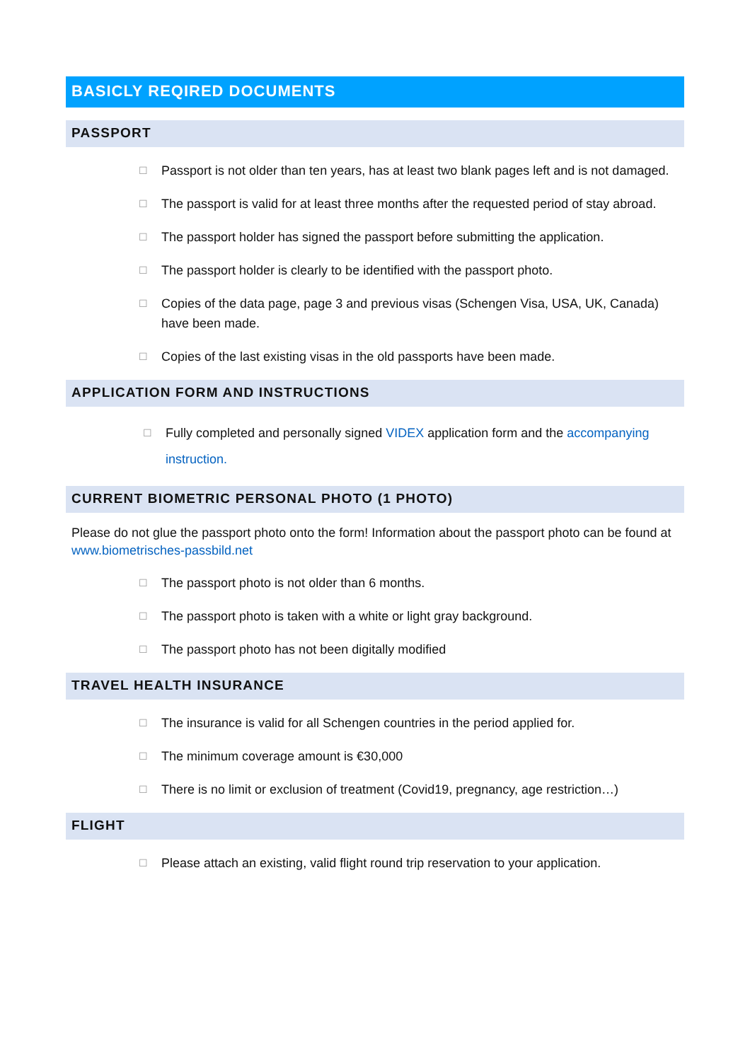BASICLY REQIRED DOCUMENTS
PASSPORT
☐ Passport is not older than ten years, has at least two blank pages left and is not damaged.
☐ The passport is valid for at least three months after the requested period of stay abroad.
☐ The passport holder has signed the passport before submitting the application.
☐ The passport holder is clearly to be identified with the passport photo.
☐ Copies of the data page, page 3 and previous visas (Schengen Visa, USA, UK, Canada) have been made.
☐ Copies of the last existing visas in the old passports have been made.
APPLICATION FORM AND INSTRUCTIONS
☐ Fully completed and personally signed VIDEX application form and the accompanying instruction.
CURRENT BIOMETRIC PERSONAL PHOTO (1 PHOTO)
Please do not glue the passport photo onto the form! Information about the passport photo can be found at www.biometrisches-passbild.net
☐ The passport photo is not older than 6 months.
☐ The passport photo is taken with a white or light gray background.
☐ The passport photo has not been digitally modified
TRAVEL HEALTH INSURANCE
☐ The insurance is valid for all Schengen countries in the period applied for.
☐ The minimum coverage amount is €30,000
☐ There is no limit or exclusion of treatment (Covid19, pregnancy, age restriction…)
FLIGHT
☐ Please attach an existing, valid flight round trip reservation to your application.